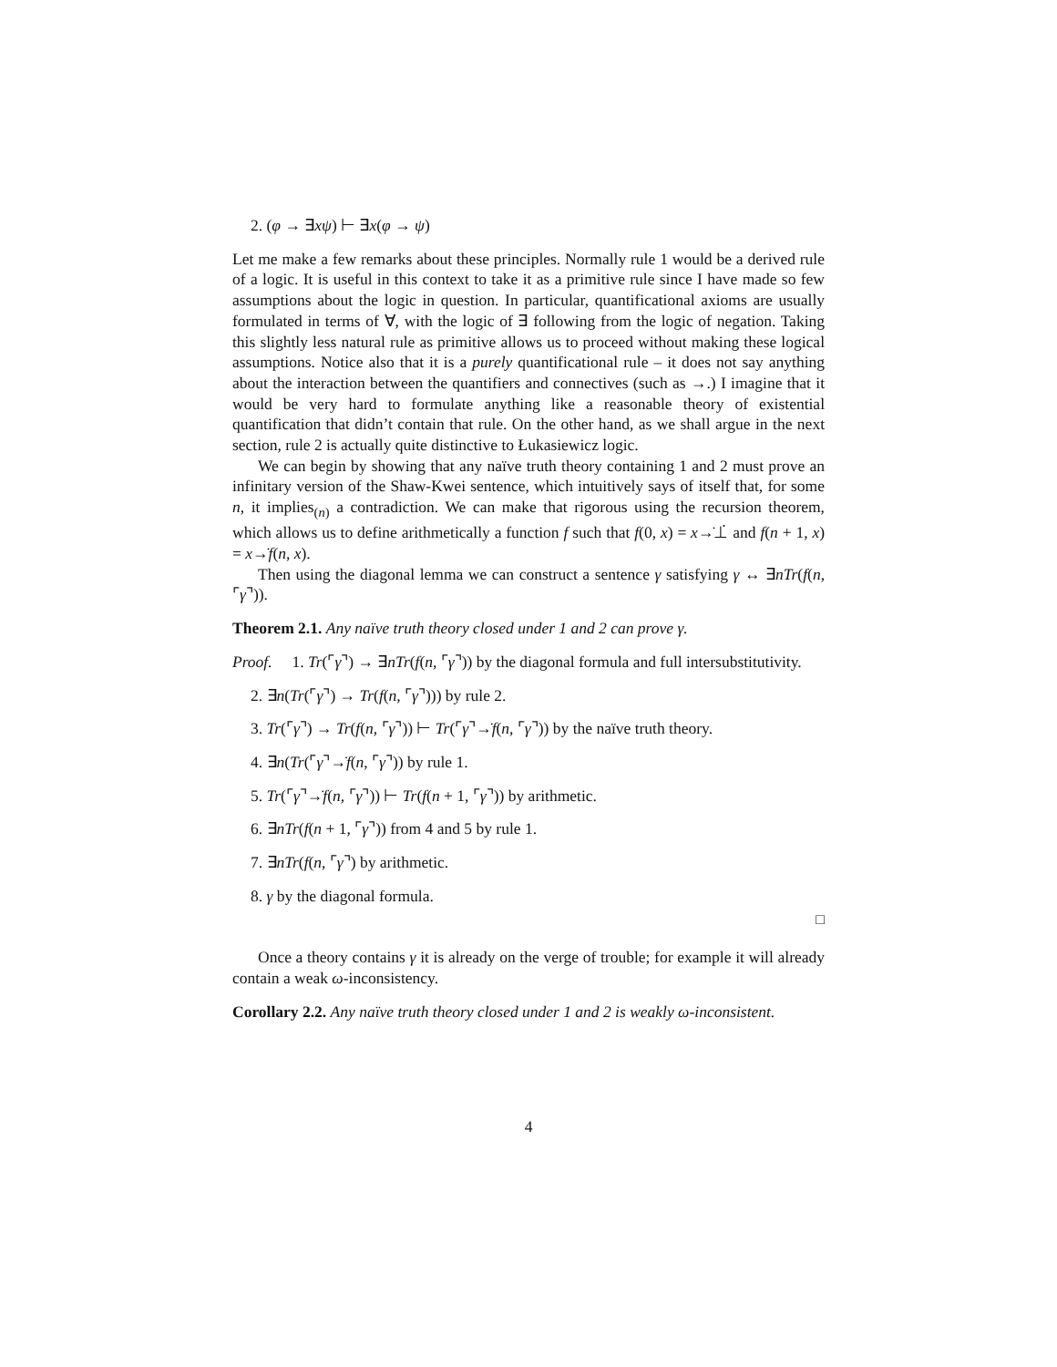2. (φ → ∃xψ) ⊢ ∃x(φ → ψ)
Let me make a few remarks about these principles. Normally rule 1 would be a derived rule of a logic. It is useful in this context to take it as a primitive rule since I have made so few assumptions about the logic in question. In particular, quantificational axioms are usually formulated in terms of ∀, with the logic of ∃ following from the logic of negation. Taking this slightly less natural rule as primitive allows us to proceed without making these logical assumptions. Notice also that it is a purely quantificational rule – it does not say anything about the interaction between the quantifiers and connectives (such as →.) I imagine that it would be very hard to formulate anything like a reasonable theory of existential quantification that didn’t contain that rule. On the other hand, as we shall argue in the next section, rule 2 is actually quite distinctive to Łukasiewicz logic.
We can begin by showing that any naïve truth theory containing 1 and 2 must prove an infinitary version of the Shaw-Kwei sentence, which intuitively says of itself that, for some n, it implies<sub>(n)</sub> a contradiction. We can make that rigorous using the recursion theorem, which allows us to define arithmetically a function f such that f(0, x) = x→̇⊥̇ and f(n + 1, x) = x→̇f(n, x).
Then using the diagonal lemma we can construct a sentence γ satisfying γ ↔ ∃nTr(f(n, ⌜γ⌝)).
Theorem 2.1. Any naïve truth theory closed under 1 and 2 can prove γ.
Proof. 1. Tr(⌜γ⌝) → ∃nTr(f(n, ⌜γ⌝)) by the diagonal formula and full intersubstitutivity.
2. ∃n(Tr(⌜γ⌝) → Tr(f(n, ⌜γ⌝))) by rule 2.
3. Tr(⌜γ⌝) → Tr(f(n, ⌜γ⌝)) ⊢ Tr(⌜γ⌝→̇f(n, ⌜γ⌝)) by the naïve truth theory.
4. ∃n(Tr(⌜γ⌝→̇f(n, ⌜γ⌝)) by rule 1.
5. Tr(⌜γ⌝→̇f(n, ⌜γ⌝)) ⊢ Tr(f(n + 1, ⌜γ⌝)) by arithmetic.
6. ∃nTr(f(n + 1, ⌜γ⌝)) from 4 and 5 by rule 1.
7. ∃nTr(f(n, ⌜γ⌝) by arithmetic.
8. γ by the diagonal formula.
□
Once a theory contains γ it is already on the verge of trouble; for example it will already contain a weak ω-inconsistency.
Corollary 2.2. Any naïve truth theory closed under 1 and 2 is weakly ω-inconsistent.
4